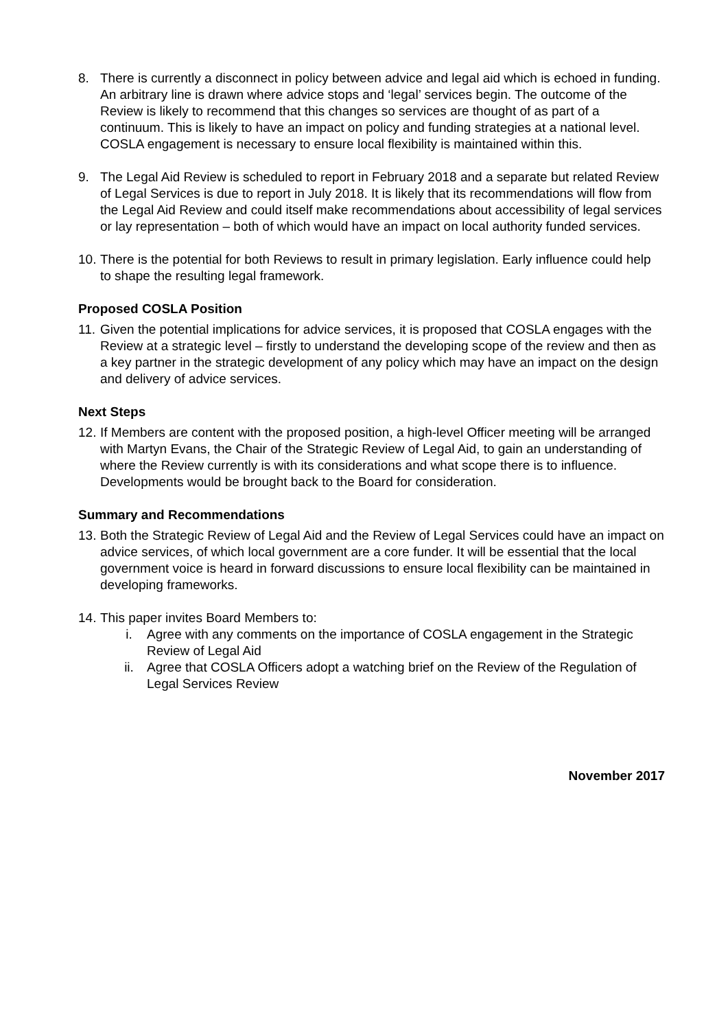8. There is currently a disconnect in policy between advice and legal aid which is echoed in funding. An arbitrary line is drawn where advice stops and ‘legal’ services begin. The outcome of the Review is likely to recommend that this changes so services are thought of as part of a continuum. This is likely to have an impact on policy and funding strategies at a national level. COSLA engagement is necessary to ensure local flexibility is maintained within this.
9. The Legal Aid Review is scheduled to report in February 2018 and a separate but related Review of Legal Services is due to report in July 2018. It is likely that its recommendations will flow from the Legal Aid Review and could itself make recommendations about accessibility of legal services or lay representation – both of which would have an impact on local authority funded services.
10.
There is the potential for both Reviews to result in primary legislation. Early influence could help to shape the resulting legal framework.
Proposed COSLA Position
11.
Given the potential implications for advice services, it is proposed that COSLA engages with the Review at a strategic level – firstly to understand the developing scope of the review and then as a key partner in the strategic development of any policy which may have an impact on the design and delivery of advice services.
Next Steps
12.
If Members are content with the proposed position, a high-level Officer meeting will be arranged with Martyn Evans, the Chair of the Strategic Review of Legal Aid, to gain an understanding of where the Review currently is with its considerations and what scope there is to influence. Developments would be brought back to the Board for consideration.
Summary and Recommendations
13.
Both the Strategic Review of Legal Aid and the Review of Legal Services could have an impact on advice services, of which local government are a core funder. It will be essential that the local government voice is heard in forward discussions to ensure local flexibility can be maintained in developing frameworks.
14.
This paper invites Board Members to:
i. Agree with any comments on the importance of COSLA engagement in the Strategic Review of Legal Aid
ii. Agree that COSLA Officers adopt a watching brief on the Review of the Regulation of Legal Services Review
November 2017